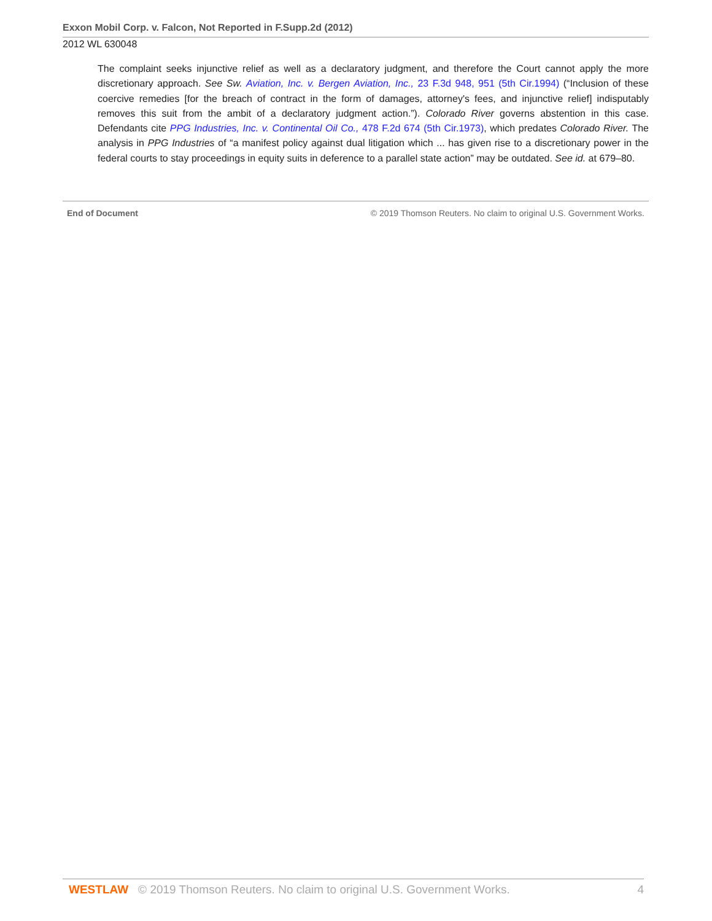Exxon Mobil Corp. v. Falcon, Not Reported in F.Supp.2d (2012)
2012 WL 630048
The complaint seeks injunctive relief as well as a declaratory judgment, and therefore the Court cannot apply the more discretionary approach. See Sw. Aviation, Inc. v. Bergen Aviation, Inc., 23 F.3d 948, 951 (5th Cir.1994) (“Inclusion of these coercive remedies [for the breach of contract in the form of damages, attorney's fees, and injunctive relief] indisputably removes this suit from the ambit of a declaratory judgment action.”). Colorado River governs abstention in this case. Defendants cite PPG Industries, Inc. v. Continental Oil Co., 478 F.2d 674 (5th Cir.1973), which predates Colorado River. The analysis in PPG Industries of “a manifest policy against dual litigation which ... has given rise to a discretionary power in the federal courts to stay proceedings in equity suits in deference to a parallel state action” may be outdated. See id. at 679–80.
End of Document © 2019 Thomson Reuters. No claim to original U.S. Government Works.
WESTLAW © 2019 Thomson Reuters. No claim to original U.S. Government Works. 4